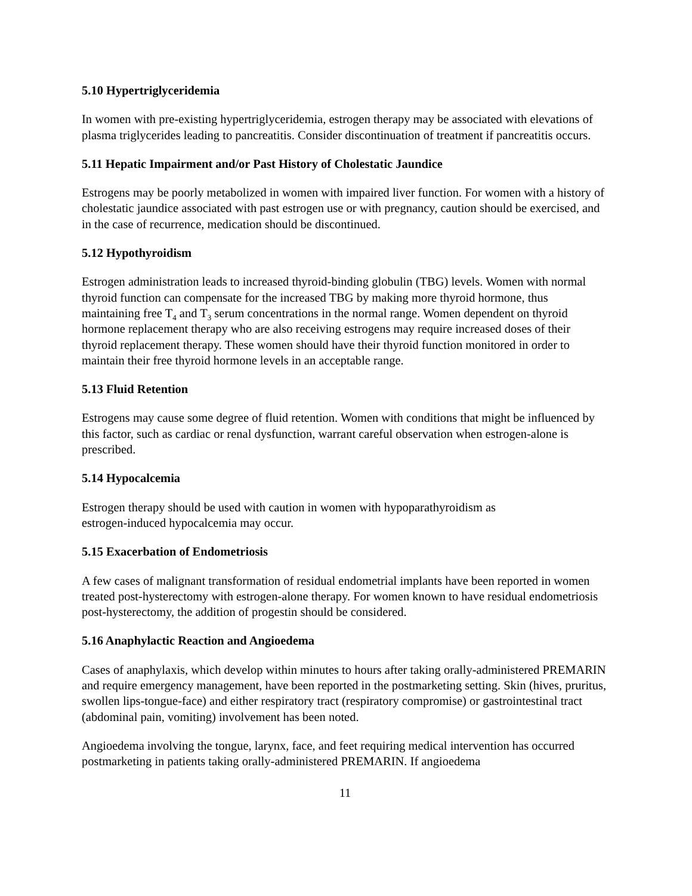5.10 Hypertriglyceridemia
In women with pre-existing hypertriglyceridemia, estrogen therapy may be associated with elevations of plasma triglycerides leading to pancreatitis. Consider discontinuation of treatment if pancreatitis occurs.
5.11 Hepatic Impairment and/or Past History of Cholestatic Jaundice
Estrogens may be poorly metabolized in women with impaired liver function. For women with a history of cholestatic jaundice associated with past estrogen use or with pregnancy, caution should be exercised, and in the case of recurrence, medication should be discontinued.
5.12 Hypothyroidism
Estrogen administration leads to increased thyroid-binding globulin (TBG) levels. Women with normal thyroid function can compensate for the increased TBG by making more thyroid hormone, thus maintaining free T<sub>4</sub> and T<sub>3</sub> serum concentrations in the normal range. Women dependent on thyroid hormone replacement therapy who are also receiving estrogens may require increased doses of their thyroid replacement therapy. These women should have their thyroid function monitored in order to maintain their free thyroid hormone levels in an acceptable range.
5.13 Fluid Retention
Estrogens may cause some degree of fluid retention. Women with conditions that might be influenced by this factor, such as cardiac or renal dysfunction, warrant careful observation when estrogen-alone is prescribed.
5.14 Hypocalcemia
Estrogen therapy should be used with caution in women with hypoparathyroidism as
estrogen-induced hypocalcemia may occur.
5.15 Exacerbation of Endometriosis
A few cases of malignant transformation of residual endometrial implants have been reported in women treated post-hysterectomy with estrogen-alone therapy. For women known to have residual endometriosis post-hysterectomy, the addition of progestin should be considered.
5.16 Anaphylactic Reaction and Angioedema
Cases of anaphylaxis, which develop within minutes to hours after taking orally-administered PREMARIN and require emergency management, have been reported in the postmarketing setting. Skin (hives, pruritus, swollen lips-tongue-face) and either respiratory tract (respiratory compromise) or gastrointestinal tract (abdominal pain, vomiting) involvement has been noted.
Angioedema involving the tongue, larynx, face, and feet requiring medical intervention has occurred postmarketing in patients taking orally-administered PREMARIN. If angioedema
11